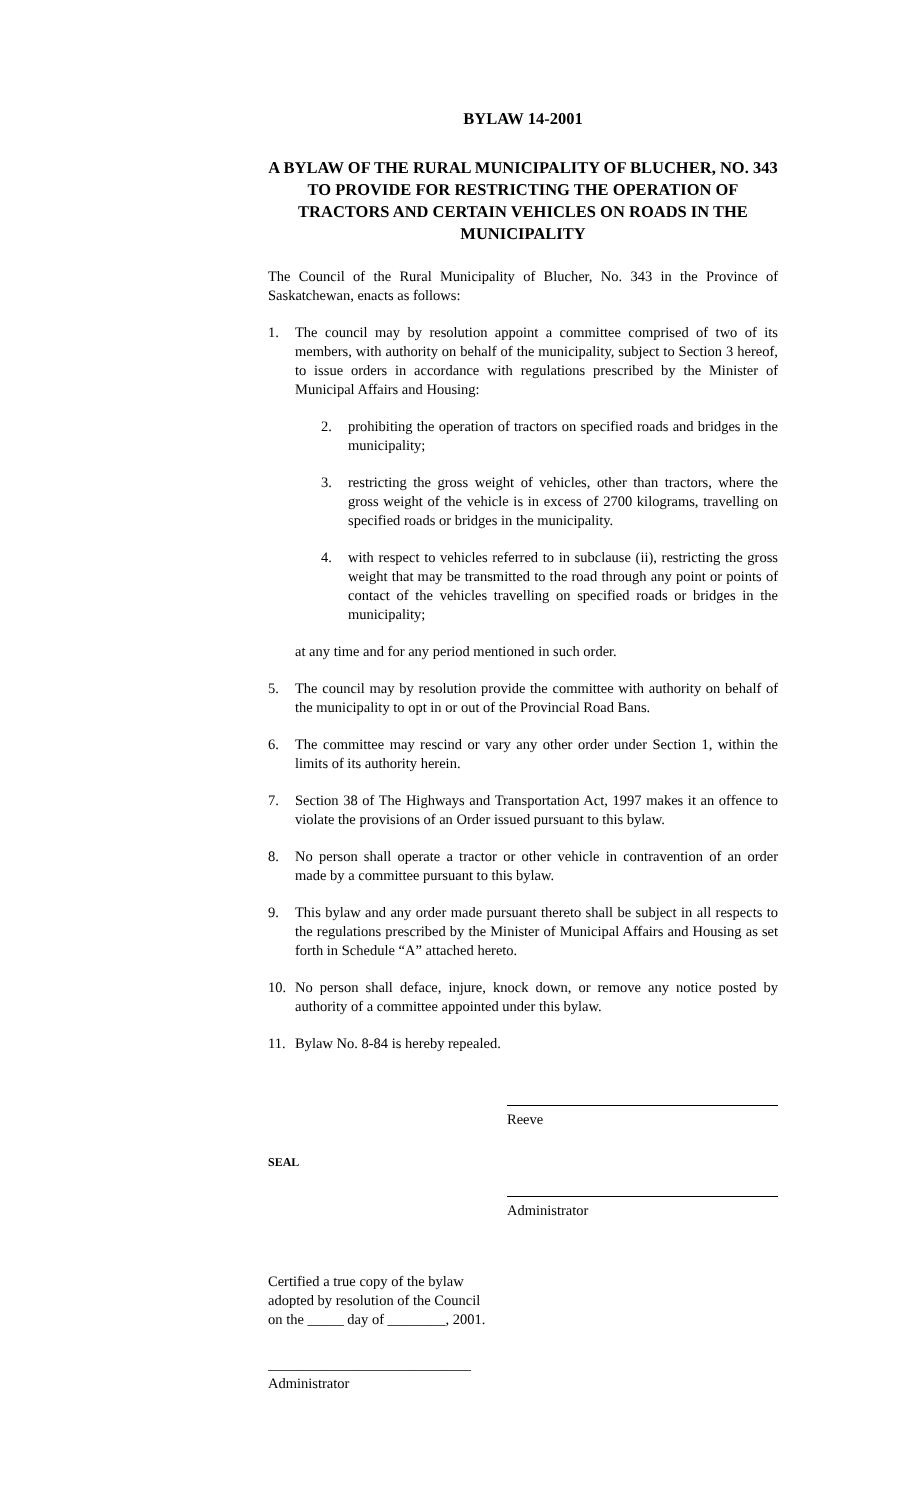BYLAW 14-2001
A BYLAW OF THE RURAL MUNICIPALITY OF BLUCHER, NO. 343 TO PROVIDE FOR RESTRICTING THE OPERATION OF TRACTORS AND CERTAIN VEHICLES ON ROADS IN THE MUNICIPALITY
The Council of the Rural Municipality of Blucher, No. 343 in the Province of Saskatchewan, enacts as follows:
1. The council may by resolution appoint a committee comprised of two of its members, with authority on behalf of the municipality, subject to Section 3 hereof, to issue orders in accordance with regulations prescribed by the Minister of Municipal Affairs and Housing:
2. prohibiting the operation of tractors on specified roads and bridges in the municipality;
3. restricting the gross weight of vehicles, other than tractors, where the gross weight of the vehicle is in excess of 2700 kilograms, travelling on specified roads or bridges in the municipality.
4. with respect to vehicles referred to in subclause (ii), restricting the gross weight that may be transmitted to the road through any point or points of contact of the vehicles travelling on specified roads or bridges in the municipality;
at any time and for any period mentioned in such order.
5. The council may by resolution provide the committee with authority on behalf of the municipality to opt in or out of the Provincial Road Bans.
6. The committee may rescind or vary any other order under Section 1, within the limits of its authority herein.
7. Section 38 of The Highways and Transportation Act, 1997 makes it an offence to violate the provisions of an Order issued pursuant to this bylaw.
8. No person shall operate a tractor or other vehicle in contravention of an order made by a committee pursuant to this bylaw.
9. This bylaw and any order made pursuant thereto shall be subject in all respects to the regulations prescribed by the Minister of Municipal Affairs and Housing as set forth in Schedule “A” attached hereto.
10. No person shall deface, injure, knock down, or remove any notice posted by authority of a committee appointed under this bylaw.
11. Bylaw No. 8-84 is hereby repealed.
Reeve
SEAL
Administrator
Certified a true copy of the bylaw
adopted by resolution of the Council
on the _____ day of ________, 2001.
____________________________
Administrator